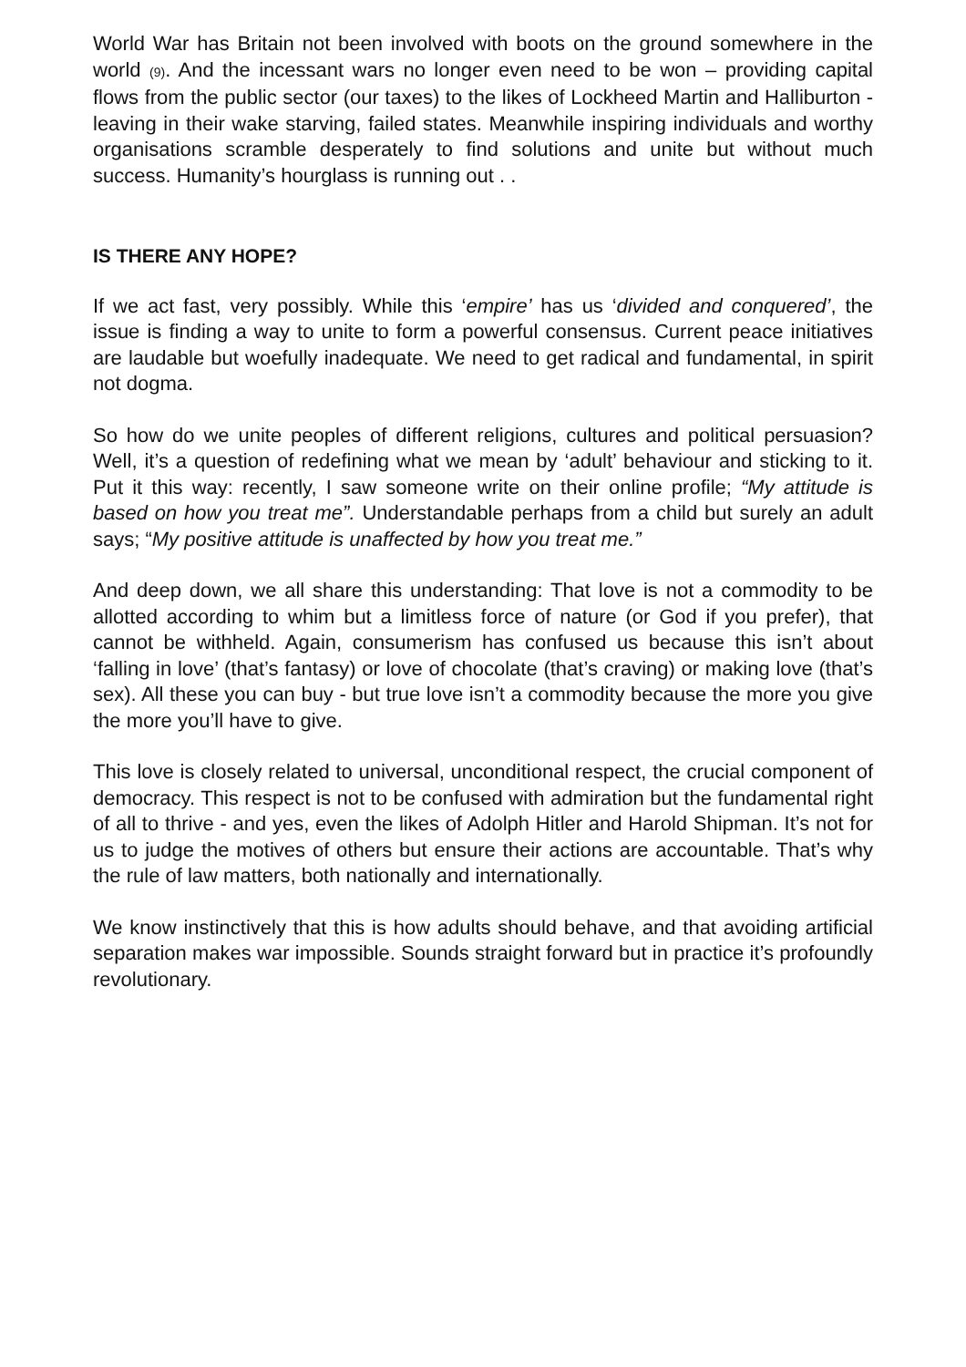World War has Britain not been involved with boots on the ground somewhere in the world (9). And the incessant wars no longer even need to be won – providing capital flows from the public sector (our taxes) to the likes of Lockheed Martin and Halliburton - leaving in their wake starving, failed states. Meanwhile inspiring individuals and worthy organisations scramble desperately to find solutions and unite but without much success. Humanity’s hourglass is running out . .
IS THERE ANY HOPE?
If we act fast, very possibly. While this ‘empire’ has us ‘divided and conquered’, the issue is finding a way to unite to form a powerful consensus. Current peace initiatives are laudable but woefully inadequate. We need to get radical and fundamental, in spirit not dogma.
So how do we unite peoples of different religions, cultures and political persuasion? Well, it’s a question of redefining what we mean by ‘adult’ behaviour and sticking to it. Put it this way: recently, I saw someone write on their online profile; “My attitude is based on how you treat me”. Understandable perhaps from a child but surely an adult says; “My positive attitude is unaffected by how you treat me.”
And deep down, we all share this understanding: That love is not a commodity to be allotted according to whim but a limitless force of nature (or God if you prefer), that cannot be withheld. Again, consumerism has confused us because this isn’t about ‘falling in love’ (that’s fantasy) or love of chocolate (that’s craving) or making love (that’s sex). All these you can buy - but true love isn’t a commodity because the more you give the more you’ll have to give.
This love is closely related to universal, unconditional respect, the crucial component of democracy. This respect is not to be confused with admiration but the fundamental right of all to thrive - and yes, even the likes of Adolph Hitler and Harold Shipman. It’s not for us to judge the motives of others but ensure their actions are accountable. That’s why the rule of law matters, both nationally and internationally.
We know instinctively that this is how adults should behave, and that avoiding artificial separation makes war impossible. Sounds straight forward but in practice it’s profoundly revolutionary.